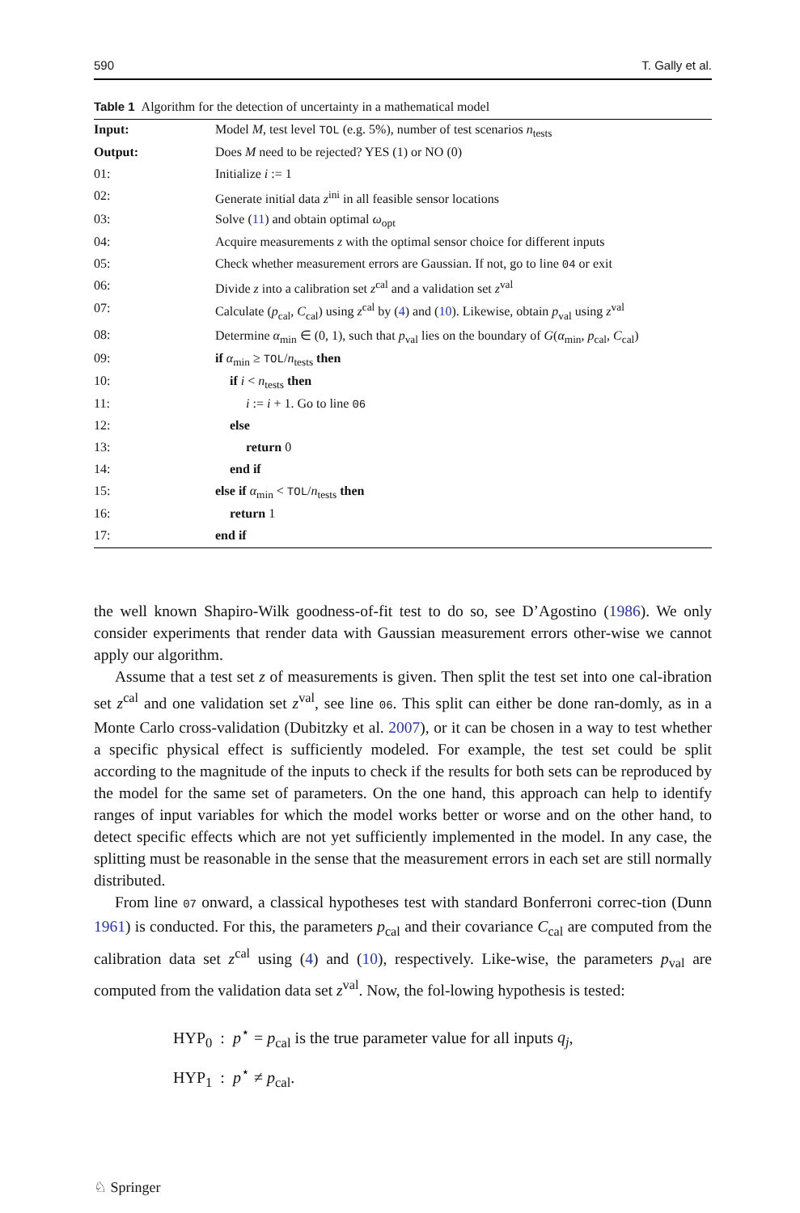590 T. Gally et al.
Table 1 Algorithm for the detection of uncertainty in a mathematical model
| Input: | Model M , test level TOL (e.g. 5%), number of test scenarios n<sub>tests</sub> |
| Output: | Does M need to be rejected? YES (1) or NO (0) |
| 01: | Initialize i := 1 |
| 02: | Generate initial data z<sup>ini</sup> in all feasible sensor locations |
| 03: | Solve ( 11 ) and obtain optimal ω<sub>opt</sub> |
| 04: | Acquire measurements z with the optimal sensor choice for different inputs |
| 05: | Check whether measurement errors are Gaussian. If not, go to line 04 or exit |
| 06: | Divide z into a calibration set z<sup>cal</sup> and a validation set z<sup>val</sup> |
| 07: | Calculate ( p<sub>cal</sub>, C<sub>cal</sub>) using z<sup>cal</sup> by ( 4 ) and ( 10 ). Likewise, obtain p<sub>val</sub> using z<sup>val</sup> |
| 08: | Determine α<sub>min</sub> ∈ (0, 1), such that p<sub>val</sub> lies on the boundary of G ( α<sub>min</sub>, p<sub>cal</sub>, C<sub>cal</sub>) |
| 09: | if α<sub>min</sub> ≥ TOL / n<sub>tests</sub> then |
| 10: | if i < n<sub>tests</sub> then |
| 11: | i := i + 1. Go to line 06 |
| 12: | else |
| 13: | return 0 |
| 14: | end if |
| 15: | else if α<sub>min</sub> < TOL / n<sub>tests</sub> then |
| 16: | return 1 |
| 17: | end if |
the well known Shapiro-Wilk goodness-of-fit test to do so, see D’Agostino (1986). We only consider experiments that render data with Gaussian measurement errors other-wise we cannot apply our algorithm.
Assume that a test set z of measurements is given. Then split the test set into one cal-ibration set z<sup>cal</sup> and one validation set z<sup>val</sup>, see line 06. This split can either be done ran-domly, as in a Monte Carlo cross-validation (Dubitzky et al. 2007), or it can be chosen in a way to test whether a specific physical effect is sufficiently modeled. For example, the test set could be split according to the magnitude of the inputs to check if the results for both sets can be reproduced by the model for the same set of parameters. On the one hand, this approach can help to identify ranges of input variables for which the model works better or worse and on the other hand, to detect specific effects which are not yet sufficiently implemented in the model. In any case, the splitting must be reasonable in the sense that the measurement errors in each set are still normally distributed.
From line 07 onward, a classical hypotheses test with standard Bonferroni correc-tion (Dunn 1961) is conducted. For this, the parameters p<sub>cal</sub> and their covariance C<sub>cal</sub> are computed from the calibration data set z<sup>cal</sup> using (4) and (10), respectively. Like-wise, the parameters p<sub>val</sub> are computed from the validation data set z<sup>val</sup>. Now, the fol-lowing hypothesis is tested:
HYP<sub>0</sub> : p<sup>⋆</sup> = p<sub>cal</sub> is the true parameter value for all inputs q<sub>j</sub>,
HYP<sub>1</sub> : p<sup>⋆</sup> ≠ p<sub>cal</sub>.
♘ Springer